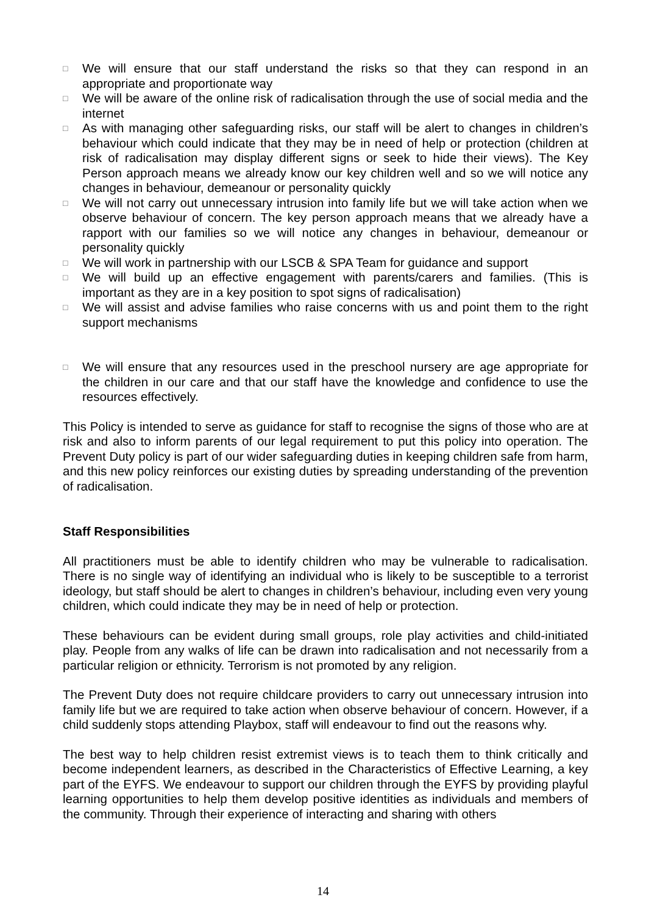□ We will ensure that our staff understand the risks so that they can respond in an appropriate and proportionate way
□ We will be aware of the online risk of radicalisation through the use of social media and the internet
□ As with managing other safeguarding risks, our staff will be alert to changes in children’s behaviour which could indicate that they may be in need of help or protection (children at risk of radicalisation may display different signs or seek to hide their views). The Key Person approach means we already know our key children well and so we will notice any changes in behaviour, demeanour or personality quickly
□ We will not carry out unnecessary intrusion into family life but we will take action when we observe behaviour of concern. The key person approach means that we already have a rapport with our families so we will notice any changes in behaviour, demeanour or personality quickly
□ We will work in partnership with our LSCB & SPA Team for guidance and support
□ We will build up an effective engagement with parents/carers and families. (This is important as they are in a key position to spot signs of radicalisation)
□ We will assist and advise families who raise concerns with us and point them to the right support mechanisms
□ We will ensure that any resources used in the preschool nursery are age appropriate for the children in our care and that our staff have the knowledge and confidence to use the resources effectively.
This Policy is intended to serve as guidance for staff to recognise the signs of those who are at risk and also to inform parents of our legal requirement to put this policy into operation. The Prevent Duty policy is part of our wider safeguarding duties in keeping children safe from harm, and this new policy reinforces our existing duties by spreading understanding of the prevention of radicalisation.
Staff Responsibilities
All practitioners must be able to identify children who may be vulnerable to radicalisation. There is no single way of identifying an individual who is likely to be susceptible to a terrorist ideology, but staff should be alert to changes in children’s behaviour, including even very young children, which could indicate they may be in need of help or protection.
These behaviours can be evident during small groups, role play activities and child-initiated play. People from any walks of life can be drawn into radicalisation and not necessarily from a particular religion or ethnicity. Terrorism is not promoted by any religion.
The Prevent Duty does not require childcare providers to carry out unnecessary intrusion into family life but we are required to take action when observe behaviour of concern. However, if a child suddenly stops attending Playbox, staff will endeavour to find out the reasons why.
The best way to help children resist extremist views is to teach them to think critically and become independent learners, as described in the Characteristics of Effective Learning, a key part of the EYFS. We endeavour to support our children through the EYFS by providing playful learning opportunities to help them develop positive identities as individuals and members of the community. Through their experience of interacting and sharing with others
14